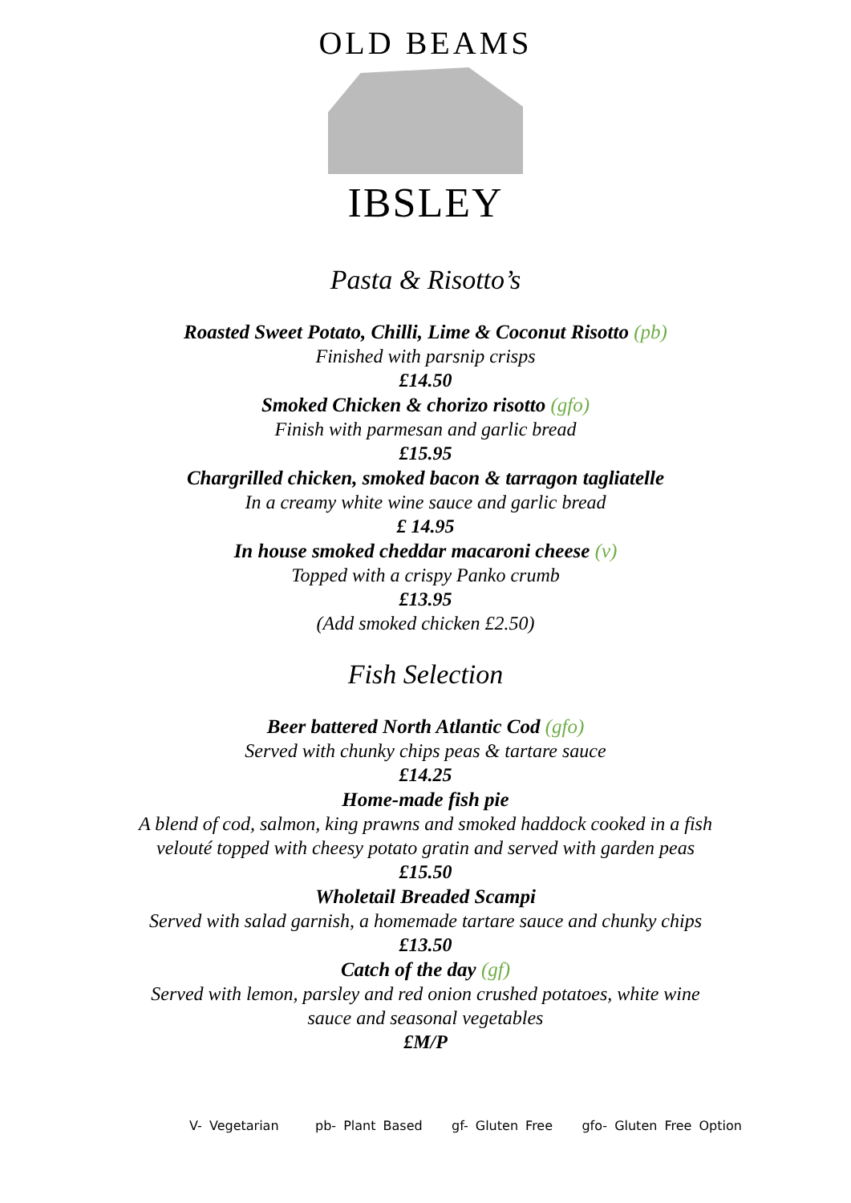OLD BEAMS
IBSLEY
Pasta & Risotto’s
Roasted Sweet Potato, Chilli, Lime & Coconut Risotto (pb)
Finished with parsnip crisps
£14.50
Smoked Chicken & chorizo risotto (gfo)
Finish with parmesan and garlic bread
£15.95
Chargrilled chicken, smoked bacon & tarragon tagliatelle
In a creamy white wine sauce and garlic bread
£ 14.95
In house smoked cheddar macaroni cheese (v)
Topped with a crispy Panko crumb
£13.95
(Add smoked chicken £2.50)
Fish Selection
Beer battered North Atlantic Cod (gfo)
Served with chunky chips peas & tartare sauce
£14.25
Home-made fish pie
A blend of cod, salmon, king prawns and smoked haddock cooked in a fish
velouté topped with cheesy potato gratin and served with garden peas
£15.50
Wholetail Breaded Scampi
Served with salad garnish, a homemade tartare sauce and chunky chips
£13.50
Catch of the day (gf)
Served with lemon, parsley and red onion crushed potatoes, white wine
sauce and seasonal vegetables
£M/P
V- Vegetarian pb- Plant Based gf- Gluten Free gfo- Gluten Free Option